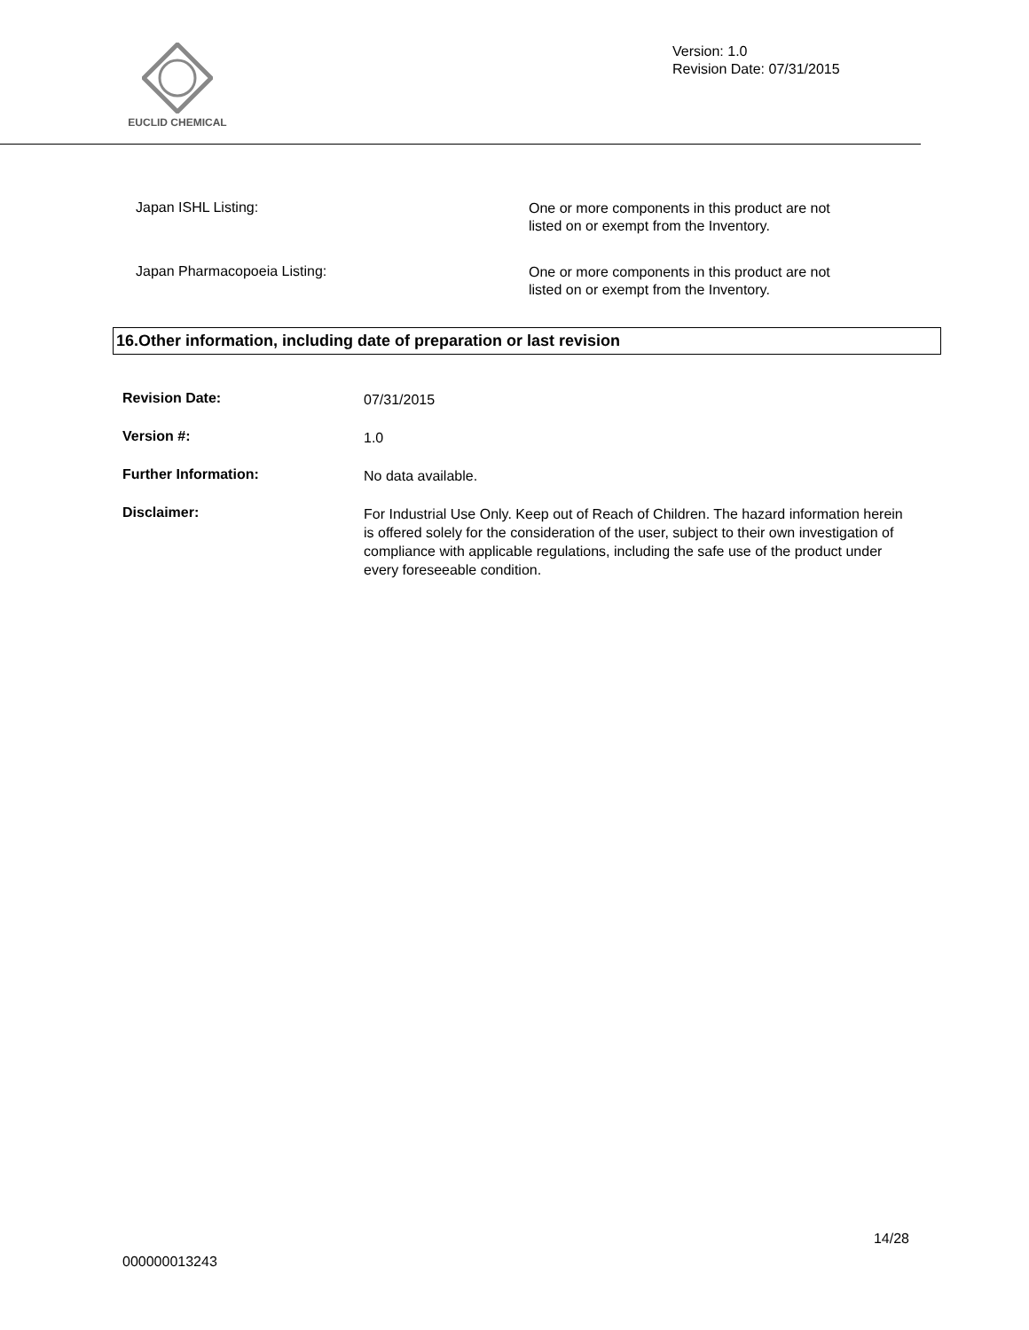EUCLID CHEMICAL
Version: 1.0
Revision Date: 07/31/2015
Japan ISHL Listing:
One or more components in this product are not listed on or exempt from the Inventory.
Japan Pharmacopoeia Listing:
One or more components in this product are not listed on or exempt from the Inventory.
16.Other information, including date of preparation or last revision
Revision Date:
07/31/2015
Version #:
1.0
Further Information:
No data available.
Disclaimer:
For Industrial Use Only. Keep out of Reach of Children. The hazard information herein is offered solely for the consideration of the user, subject to their own investigation of compliance with applicable regulations, including the safe use of the product under every foreseeable condition.
14/28
000000013243